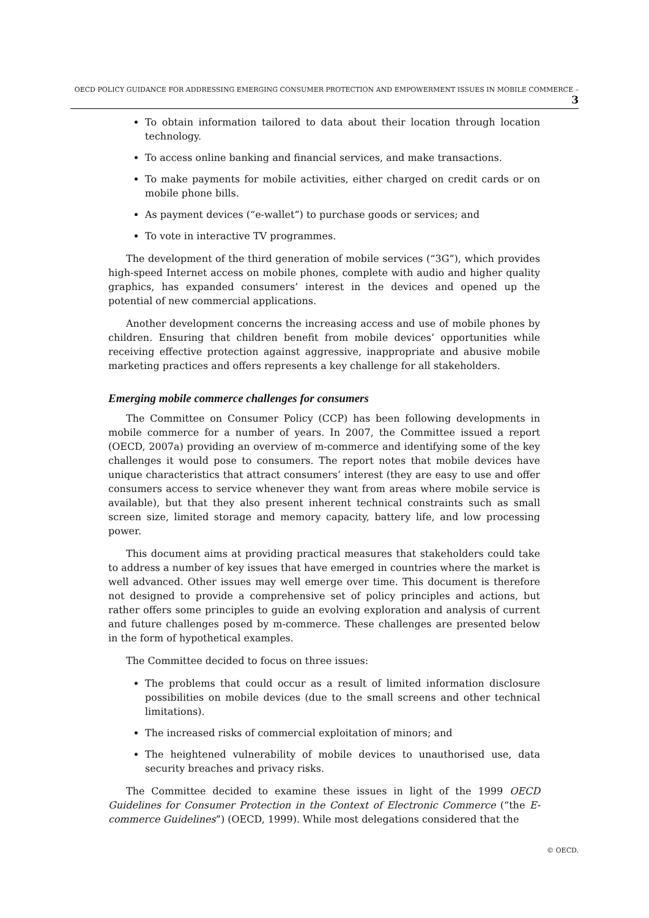OECD POLICY GUIDANCE FOR ADDRESSING EMERGING CONSUMER PROTECTION AND EMPOWERMENT ISSUES IN MOBILE COMMERCE – 3
To obtain information tailored to data about their location through location technology.
To access online banking and financial services, and make transactions.
To make payments for mobile activities, either charged on credit cards or on mobile phone bills.
As payment devices (“e-wallet”) to purchase goods or services; and
To vote in interactive TV programmes.
The development of the third generation of mobile services (“3G”), which provides high-speed Internet access on mobile phones, complete with audio and higher quality graphics, has expanded consumers’ interest in the devices and opened up the potential of new commercial applications.
Another development concerns the increasing access and use of mobile phones by children. Ensuring that children benefit from mobile devices’ opportunities while receiving effective protection against aggressive, inappropriate and abusive mobile marketing practices and offers represents a key challenge for all stakeholders.
Emerging mobile commerce challenges for consumers
The Committee on Consumer Policy (CCP) has been following developments in mobile commerce for a number of years. In 2007, the Committee issued a report (OECD, 2007a) providing an overview of m-commerce and identifying some of the key challenges it would pose to consumers. The report notes that mobile devices have unique characteristics that attract consumers’ interest (they are easy to use and offer consumers access to service whenever they want from areas where mobile service is available), but that they also present inherent technical constraints such as small screen size, limited storage and memory capacity, battery life, and low processing power.
This document aims at providing practical measures that stakeholders could take to address a number of key issues that have emerged in countries where the market is well advanced. Other issues may well emerge over time. This document is therefore not designed to provide a comprehensive set of policy principles and actions, but rather offers some principles to guide an evolving exploration and analysis of current and future challenges posed by m-commerce. These challenges are presented below in the form of hypothetical examples.
The Committee decided to focus on three issues:
The problems that could occur as a result of limited information disclosure possibilities on mobile devices (due to the small screens and other technical limitations).
The increased risks of commercial exploitation of minors; and
The heightened vulnerability of mobile devices to unauthorised use, data security breaches and privacy risks.
The Committee decided to examine these issues in light of the 1999 OECD Guidelines for Consumer Protection in the Context of Electronic Commerce (“the E-commerce Guidelines”) (OECD, 1999). While most delegations considered that the
© OECD.